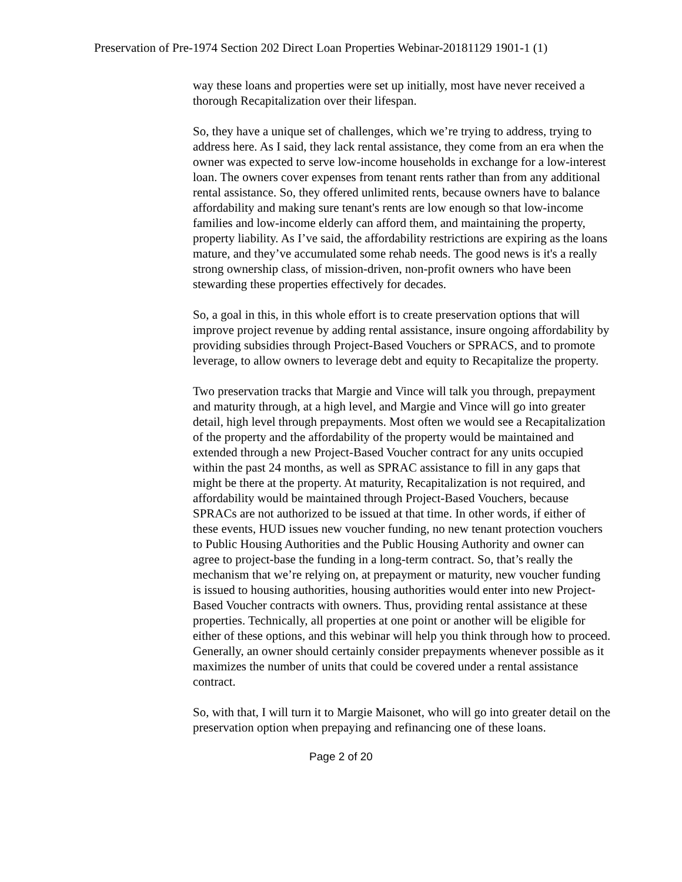Preservation of Pre-1974 Section 202 Direct Loan Properties Webinar-20181129 1901-1 (1)
way these loans and properties were set up initially, most have never received a thorough Recapitalization over their lifespan.
So, they have a unique set of challenges, which we’re trying to address, trying to address here. As I said, they lack rental assistance, they come from an era when the owner was expected to serve low-income households in exchange for a low-interest loan. The owners cover expenses from tenant rents rather than from any additional rental assistance. So, they offered unlimited rents, because owners have to balance affordability and making sure tenant's rents are low enough so that low-income families and low-income elderly can afford them, and maintaining the property, property liability. As I’ve said, the affordability restrictions are expiring as the loans mature, and they’ve accumulated some rehab needs. The good news is it's a really strong ownership class, of mission-driven, non-profit owners who have been stewarding these properties effectively for decades.
So, a goal in this, in this whole effort is to create preservation options that will improve project revenue by adding rental assistance, insure ongoing affordability by providing subsidies through Project-Based Vouchers or SPRACS, and to promote leverage, to allow owners to leverage debt and equity to Recapitalize the property.
Two preservation tracks that Margie and Vince will talk you through, prepayment and maturity through, at a high level, and Margie and Vince will go into greater detail, high level through prepayments. Most often we would see a Recapitalization of the property and the affordability of the property would be maintained and extended through a new Project-Based Voucher contract for any units occupied within the past 24 months, as well as SPRAC assistance to fill in any gaps that might be there at the property. At maturity, Recapitalization is not required, and affordability would be maintained through Project-Based Vouchers, because SPRACs are not authorized to be issued at that time. In other words, if either of these events, HUD issues new voucher funding, no new tenant protection vouchers to Public Housing Authorities and the Public Housing Authority and owner can agree to project-base the funding in a long-term contract. So, that’s really the mechanism that we’re relying on, at prepayment or maturity, new voucher funding is issued to housing authorities, housing authorities would enter into new Project-Based Voucher contracts with owners. Thus, providing rental assistance at these properties. Technically, all properties at one point or another will be eligible for either of these options, and this webinar will help you think through how to proceed. Generally, an owner should certainly consider prepayments whenever possible as it maximizes the number of units that could be covered under a rental assistance contract.
So, with that, I will turn it to Margie Maisonet, who will go into greater detail on the preservation option when prepaying and refinancing one of these loans.
Page 2 of 20